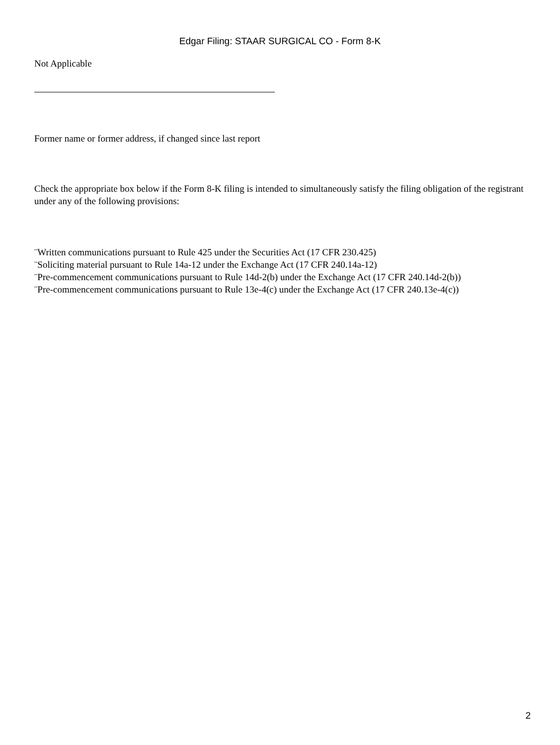Edgar Filing: STAAR SURGICAL CO - Form 8-K
Not Applicable
Former name or former address, if changed since last report
Check the appropriate box below if the Form 8-K filing is intended to simultaneously satisfy the filing obligation of the registrant under any of the following provisions:
¨Written communications pursuant to Rule 425 under the Securities Act (17 CFR 230.425)
¨Soliciting material pursuant to Rule 14a-12 under the Exchange Act (17 CFR 240.14a-12)
¨Pre-commencement communications pursuant to Rule 14d-2(b) under the Exchange Act (17 CFR 240.14d-2(b))
¨Pre-commencement communications pursuant to Rule 13e-4(c) under the Exchange Act (17 CFR 240.13e-4(c))
2